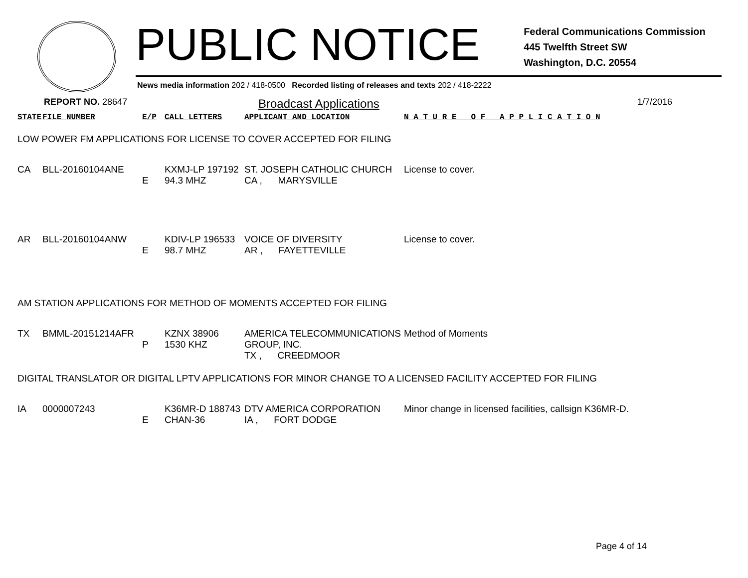PUBLIC NOTICE
Federal Communications Commission
445 Twelfth Street SW
Washington, D.C. 20554
News media information 202 / 418-0500 Recorded listing of releases and texts 202 / 418-2222
REPORT NO. 28647
Broadcast Applications
1/7/2016
| STATE | FILE NUMBER | E/P | CALL LETTERS | APPLICANT AND LOCATION | N A T U R E O F A P P L I C A T I O N |
| --- | --- | --- | --- | --- | --- |
| LOW POWER FM APPLICATIONS FOR LICENSE TO COVER ACCEPTED FOR FILING | | | | | |
| CA | BLL-20160104ANE | E | KXMJ-LP 197192 94.3 MHZ | ST. JOSEPH CATHOLIC CHURCH CA , MARYSVILLE | License to cover. |
| AR | BLL-20160104ANW | E | KDIV-LP 196533 98.7 MHZ | VOICE OF DIVERSITY AR , FAYETTEVILLE | License to cover. |
| AM STATION APPLICATIONS FOR METHOD OF MOMENTS ACCEPTED FOR FILING | | | | | |
| TX | BMML-20151214AFR | P | KZNX 38906 1530 KHZ | AMERICA TELECOMMUNICATIONS GROUP, INC. TX , CREEDMOOR | Method of Moments |
| DIGITAL TRANSLATOR OR DIGITAL LPTV APPLICATIONS FOR MINOR CHANGE TO A LICENSED FACILITY ACCEPTED FOR FILING | | | | | |
| IA | 0000007243 | E | K36MR-D 188743 CHAN-36 | DTV AMERICA CORPORATION IA , FORT DODGE | Minor change in licensed facilities, callsign K36MR-D. |
Page 4 of 14